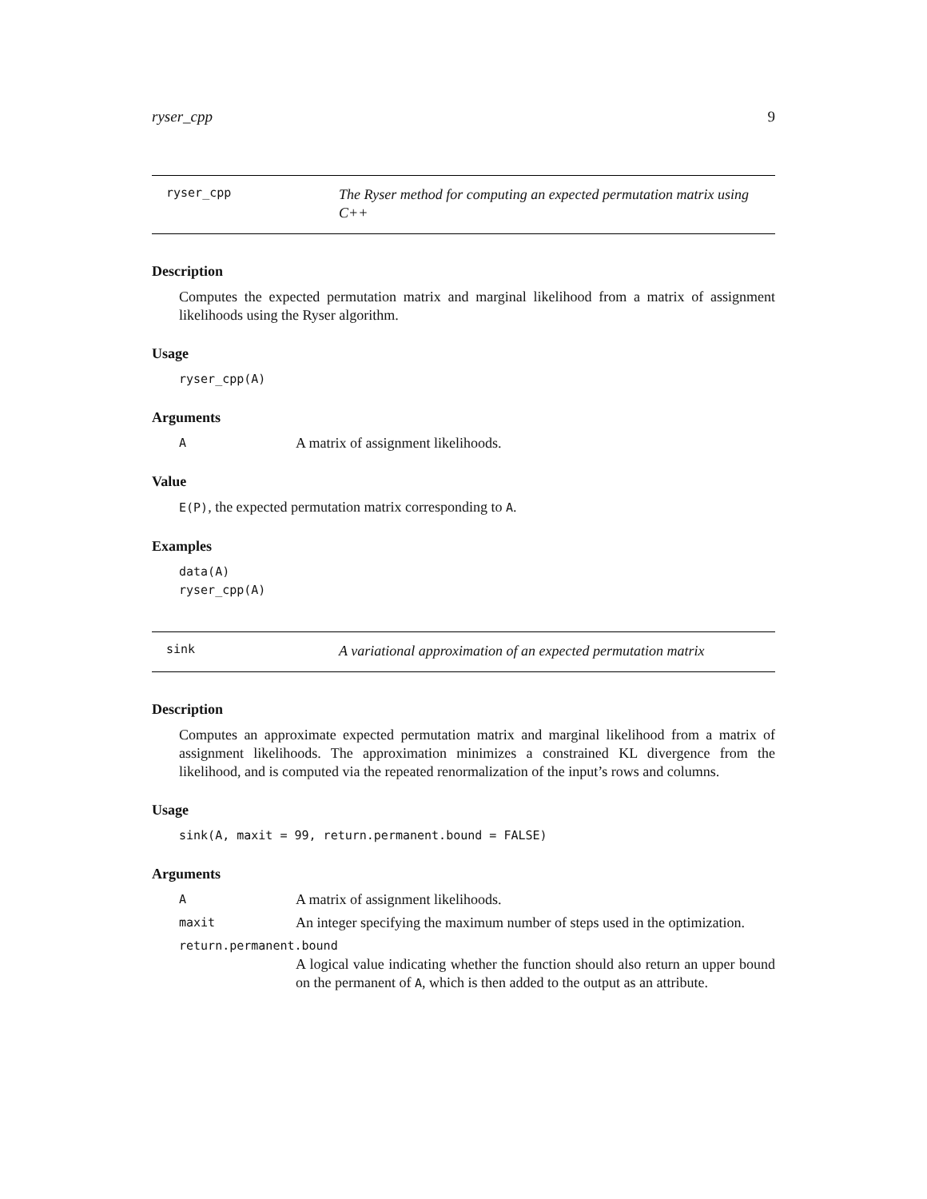ryser_cpp 9
ryser_cpp
The Ryser method for computing an expected permutation matrix using C++
Description
Computes the expected permutation matrix and marginal likelihood from a matrix of assignment likelihoods using the Ryser algorithm.
Usage
ryser_cpp(A)
Arguments
A
A matrix of assignment likelihoods.
Value
E(P), the expected permutation matrix corresponding to A.
Examples
data(A)
ryser_cpp(A)
sink
A variational approximation of an expected permutation matrix
Description
Computes an approximate expected permutation matrix and marginal likelihood from a matrix of assignment likelihoods. The approximation minimizes a constrained KL divergence from the likelihood, and is computed via the repeated renormalization of the input’s rows and columns.
Usage
sink(A, maxit = 99, return.permanent.bound = FALSE)
Arguments
A
A matrix of assignment likelihoods.
maxit
An integer specifying the maximum number of steps used in the optimization.
return.permanent.bound
A logical value indicating whether the function should also return an upper bound on the permanent of A, which is then added to the output as an attribute.